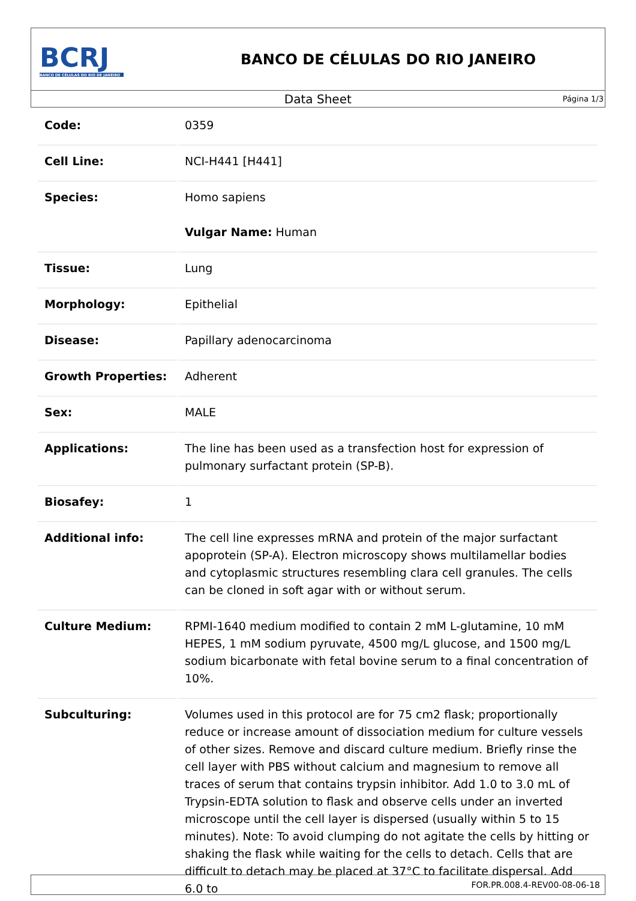BCRJ
BANCO DE CÉLULAS DO RIO DE JANEIRO
BANCO DE CÉLULAS DO RIO JANEIRO
Data Sheet
Página 1/3
| Code: | 0359 |
| Cell Line: | NCI-H441 [H441] |
| Species: | Homo sapiens Vulgar Name: Human |
| Tissue: | Lung |
| Morphology: | Epithelial |
| Disease: | Papillary adenocarcinoma |
| Growth Properties: | Adherent |
| Sex: | MALE |
| Applications: | The line has been used as a transfection host for expression of pulmonary surfactant protein (SP-B). |
| Biosafey: | 1 |
| Additional info: | The cell line expresses mRNA and protein of the major surfactant apoprotein (SP-A). Electron microscopy shows multilamellar bodies and cytoplasmic structures resembling clara cell granules. The cells can be cloned in soft agar with or without serum. |
| Culture Medium: | RPMI-1640 medium modified to contain 2 mM L-glutamine, 10 mM HEPES, 1 mM sodium pyruvate, 4500 mg/L glucose, and 1500 mg/L sodium bicarbonate with fetal bovine serum to a final concentration of 10%. |
| Subculturing: | Volumes used in this protocol are for 75 cm2 flask; proportionally reduce or increase amount of dissociation medium for culture vessels of other sizes. Remove and discard culture medium. Briefly rinse the cell layer with PBS without calcium and magnesium to remove all traces of serum that contains trypsin inhibitor. Add 1.0 to 3.0 mL of Trypsin-EDTA solution to flask and observe cells under an inverted microscope until the cell layer is dispersed (usually within 5 to 15 minutes). Note: To avoid clumping do not agitate the cells by hitting or shaking the flask while waiting for the cells to detach. Cells that are difficult to detach may be placed at 37°C to facilitate dispersal. Add 6.0 to |
FOR.PR.008.4-REV00-08-06-18